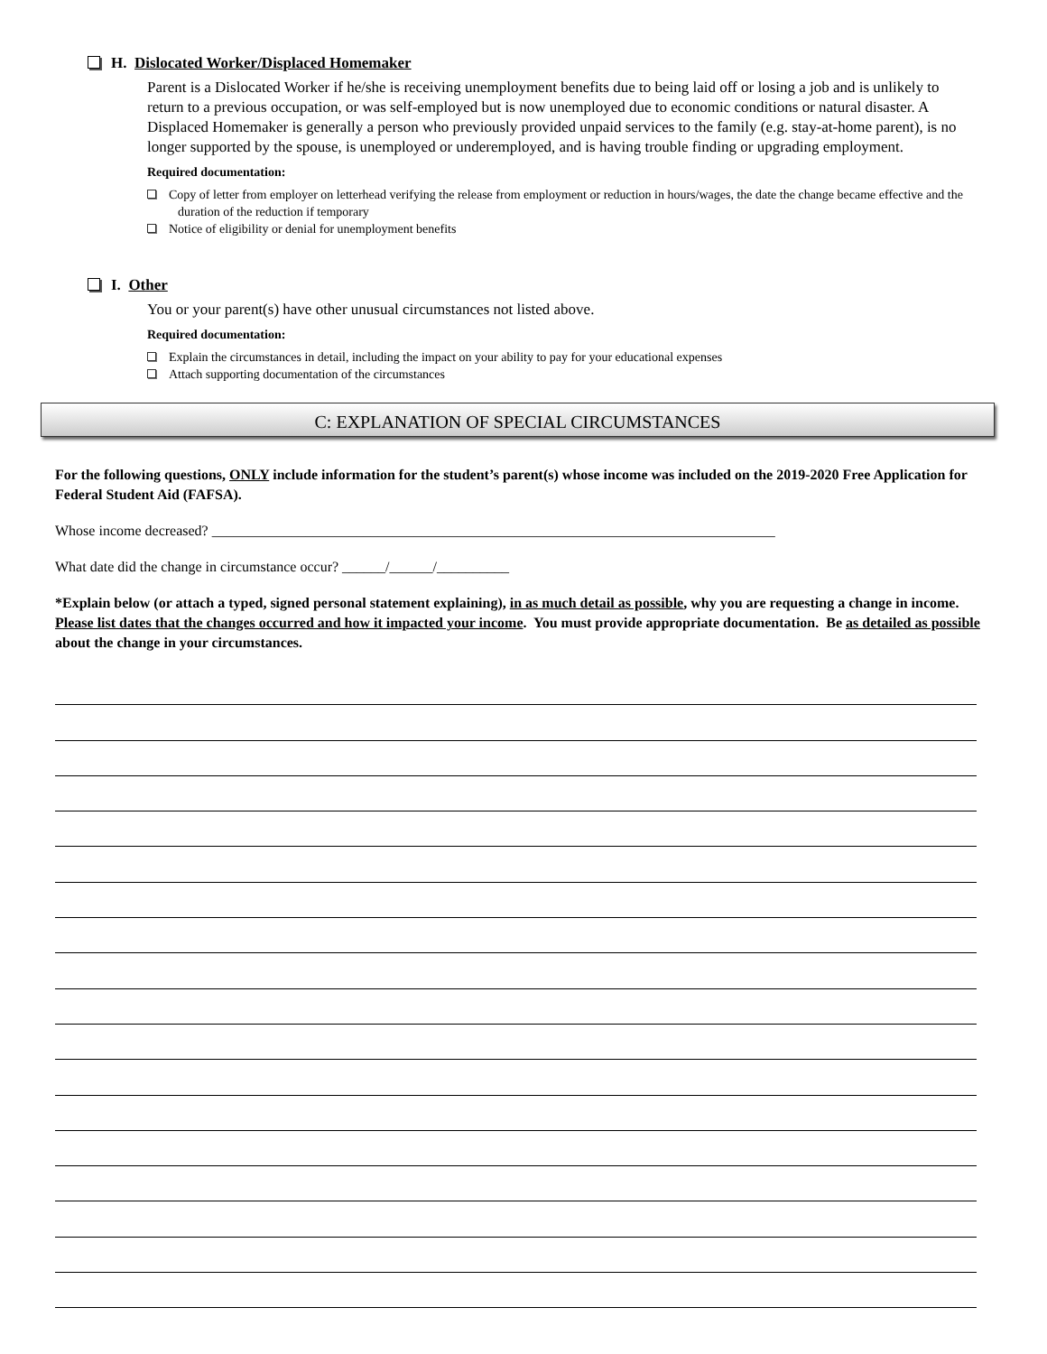H. Dislocated Worker/Displaced Homemaker
Parent is a Dislocated Worker if he/she is receiving unemployment benefits due to being laid off or losing a job and is unlikely to return to a previous occupation, or was self-employed but is now unemployed due to economic conditions or natural disaster. A Displaced Homemaker is generally a person who previously provided unpaid services to the family (e.g. stay-at-home parent), is no longer supported by the spouse, is unemployed or underemployed, and is having trouble finding or upgrading employment.
Required documentation:
Copy of letter from employer on letterhead verifying the release from employment or reduction in hours/wages, the date the change became effective and the duration of the reduction if temporary
Notice of eligibility or denial for unemployment benefits
I. Other
You or your parent(s) have other unusual circumstances not listed above.
Required documentation:
Explain the circumstances in detail, including the impact on your ability to pay for your educational expenses
Attach supporting documentation of the circumstances
C: EXPLANATION OF SPECIAL CIRCUMSTANCES
For the following questions, ONLY include information for the student’s parent(s) whose income was included on the 2019-2020 Free Application for Federal Student Aid (FAFSA).
Whose income decreased? ______________________________________________________________________________
What date did the change in circumstance occur? ______/______/__________
*Explain below (or attach a typed, signed personal statement explaining), in as much detail as possible, why you are requesting a change in income. Please list dates that the changes occurred and how it impacted your income. You must provide appropriate documentation. Be as detailed as possible about the change in your circumstances.